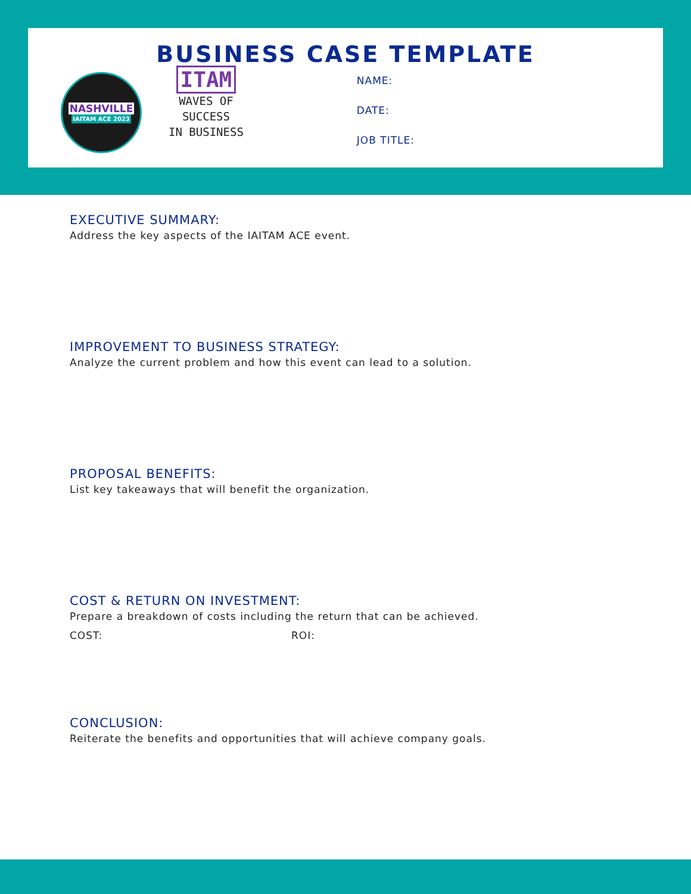BUSINESS CASE TEMPLATE
NASHVILLE
IAITAM ACE 2023
ITAM
WAVES OF
SUCCESS
IN BUSINESS
NAME:
DATE:
JOB TITLE:
EXECUTIVE SUMMARY:
Address the key aspects of the IAITAM ACE event.
IMPROVEMENT TO BUSINESS STRATEGY:
Analyze the current problem and how this event can lead to a solution.
PROPOSAL BENEFITS:
List key takeaways that will benefit the organization.
COST & RETURN ON INVESTMENT:
Prepare a breakdown of costs including the return that can be achieved.
COST: ROI:
CONCLUSION:
Reiterate the benefits and opportunities that will achieve company goals.